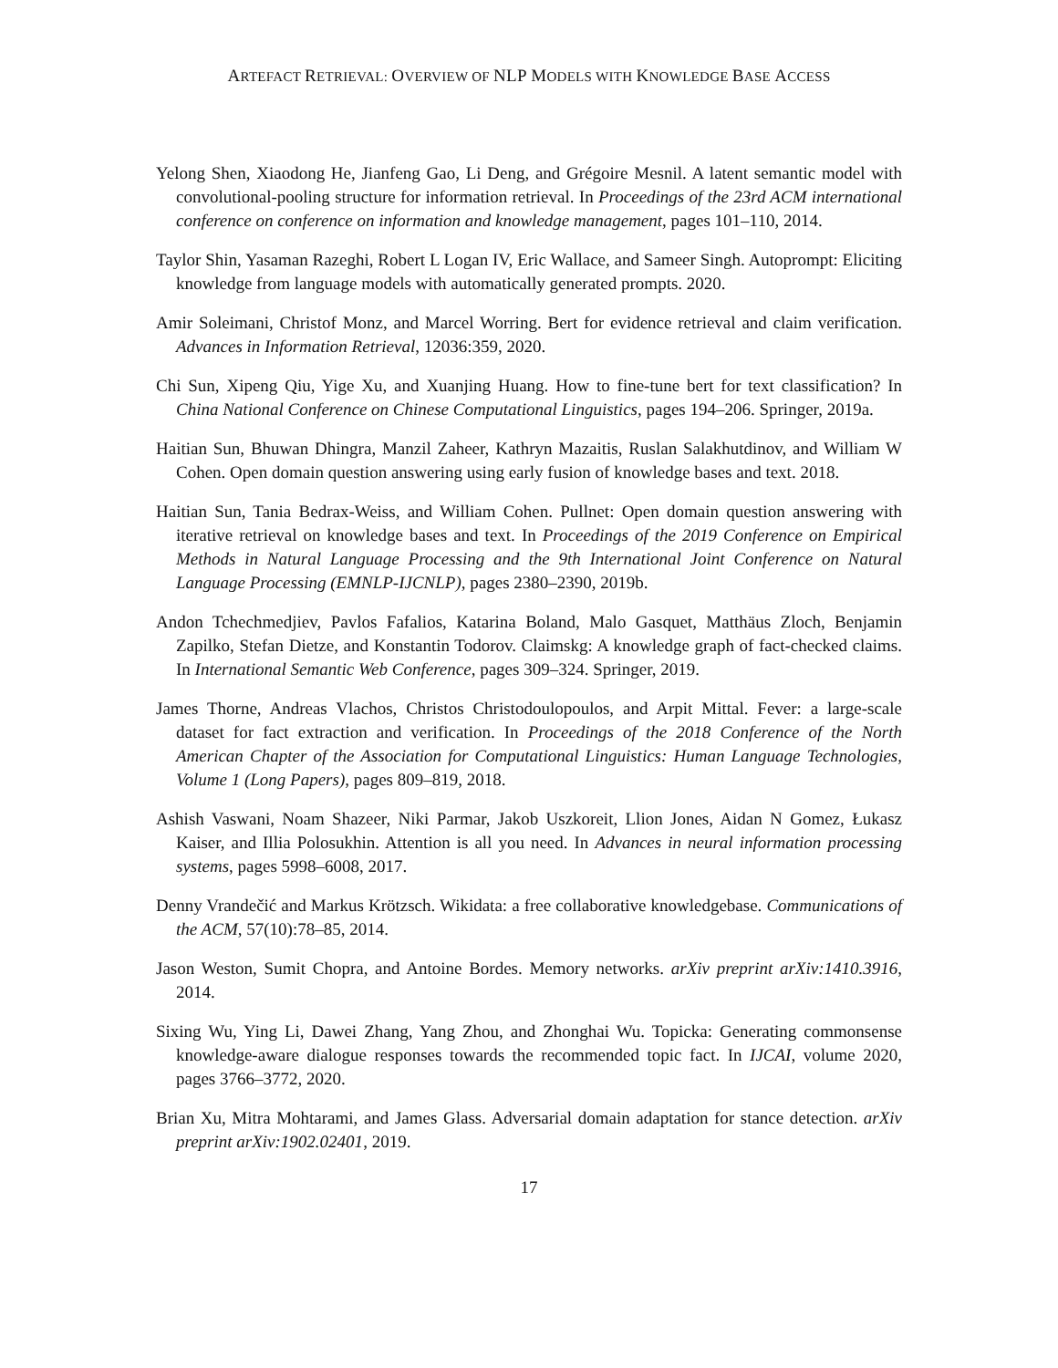ARTEFACT RETRIEVAL: OVERVIEW OF NLP MODELS WITH KNOWLEDGE BASE ACCESS
Yelong Shen, Xiaodong He, Jianfeng Gao, Li Deng, and Grégoire Mesnil. A latent semantic model with convolutional-pooling structure for information retrieval. In Proceedings of the 23rd ACM international conference on conference on information and knowledge management, pages 101–110, 2014.
Taylor Shin, Yasaman Razeghi, Robert L Logan IV, Eric Wallace, and Sameer Singh. Autoprompt: Eliciting knowledge from language models with automatically generated prompts. 2020.
Amir Soleimani, Christof Monz, and Marcel Worring. Bert for evidence retrieval and claim verification. Advances in Information Retrieval, 12036:359, 2020.
Chi Sun, Xipeng Qiu, Yige Xu, and Xuanjing Huang. How to fine-tune bert for text classification? In China National Conference on Chinese Computational Linguistics, pages 194–206. Springer, 2019a.
Haitian Sun, Bhuwan Dhingra, Manzil Zaheer, Kathryn Mazaitis, Ruslan Salakhutdinov, and William W Cohen. Open domain question answering using early fusion of knowledge bases and text. 2018.
Haitian Sun, Tania Bedrax-Weiss, and William Cohen. Pullnet: Open domain question answering with iterative retrieval on knowledge bases and text. In Proceedings of the 2019 Conference on Empirical Methods in Natural Language Processing and the 9th International Joint Conference on Natural Language Processing (EMNLP-IJCNLP), pages 2380–2390, 2019b.
Andon Tchechmedjiev, Pavlos Fafalios, Katarina Boland, Malo Gasquet, Matthäus Zloch, Benjamin Zapilko, Stefan Dietze, and Konstantin Todorov. Claimskg: A knowledge graph of fact-checked claims. In International Semantic Web Conference, pages 309–324. Springer, 2019.
James Thorne, Andreas Vlachos, Christos Christodoulopoulos, and Arpit Mittal. Fever: a large-scale dataset for fact extraction and verification. In Proceedings of the 2018 Conference of the North American Chapter of the Association for Computational Linguistics: Human Language Technologies, Volume 1 (Long Papers), pages 809–819, 2018.
Ashish Vaswani, Noam Shazeer, Niki Parmar, Jakob Uszkoreit, Llion Jones, Aidan N Gomez, Łukasz Kaiser, and Illia Polosukhin. Attention is all you need. In Advances in neural information processing systems, pages 5998–6008, 2017.
Denny Vrandečić and Markus Krötzsch. Wikidata: a free collaborative knowledgebase. Communications of the ACM, 57(10):78–85, 2014.
Jason Weston, Sumit Chopra, and Antoine Bordes. Memory networks. arXiv preprint arXiv:1410.3916, 2014.
Sixing Wu, Ying Li, Dawei Zhang, Yang Zhou, and Zhonghai Wu. Topicka: Generating commonsense knowledge-aware dialogue responses towards the recommended topic fact. In IJCAI, volume 2020, pages 3766–3772, 2020.
Brian Xu, Mitra Mohtarami, and James Glass. Adversarial domain adaptation for stance detection. arXiv preprint arXiv:1902.02401, 2019.
17